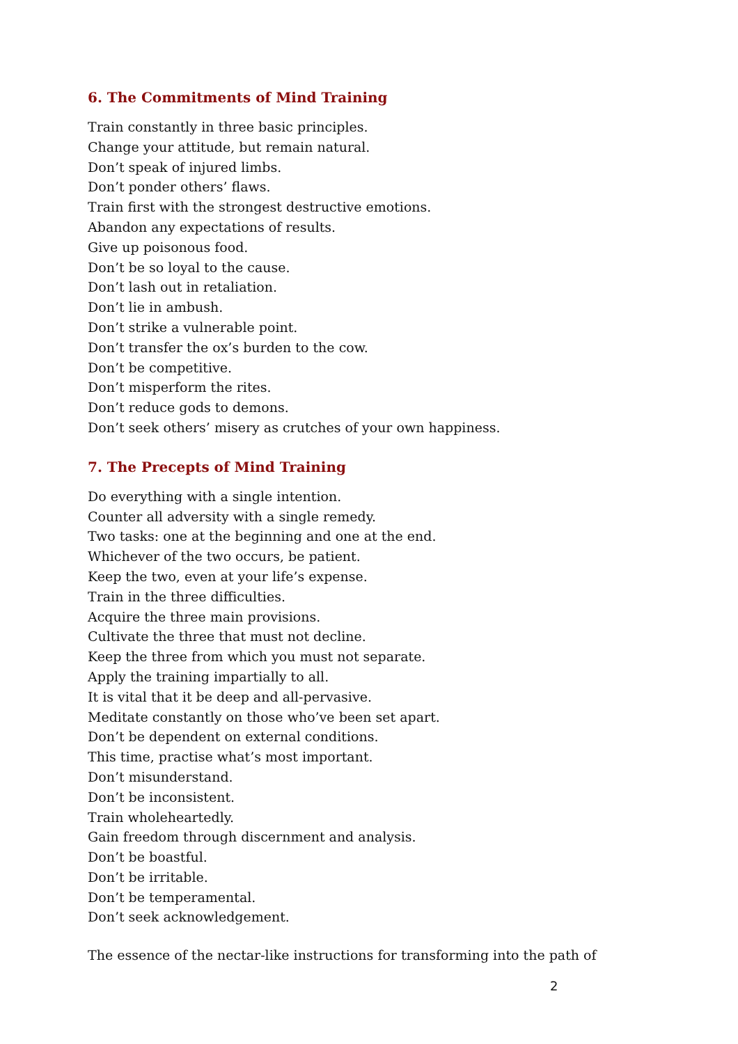6. The Commitments of Mind Training
Train constantly in three basic principles.
Change your attitude, but remain natural.
Don’t speak of injured limbs.
Don’t ponder others’ flaws.
Train first with the strongest destructive emotions.
Abandon any expectations of results.
Give up poisonous food.
Don’t be so loyal to the cause.
Don’t lash out in retaliation.
Don’t lie in ambush.
Don’t strike a vulnerable point.
Don’t transfer the ox’s burden to the cow.
Don’t be competitive.
Don’t misperform the rites.
Don’t reduce gods to demons.
Don’t seek others’ misery as crutches of your own happiness.
7. The Precepts of Mind Training
Do everything with a single intention.
Counter all adversity with a single remedy.
Two tasks: one at the beginning and one at the end.
Whichever of the two occurs, be patient.
Keep the two, even at your life’s expense.
Train in the three difficulties.
Acquire the three main provisions.
Cultivate the three that must not decline.
Keep the three from which you must not separate.
Apply the training impartially to all.
It is vital that it be deep and all-pervasive.
Meditate constantly on those who’ve been set apart.
Don’t be dependent on external conditions.
This time, practise what’s most important.
Don’t misunderstand.
Don’t be inconsistent.
Train wholeheartedly.
Gain freedom through discernment and analysis.
Don’t be boastful.
Don’t be irritable.
Don’t be temperamental.
Don’t seek acknowledgement.
The essence of the nectar-like instructions for transforming into the path of
2